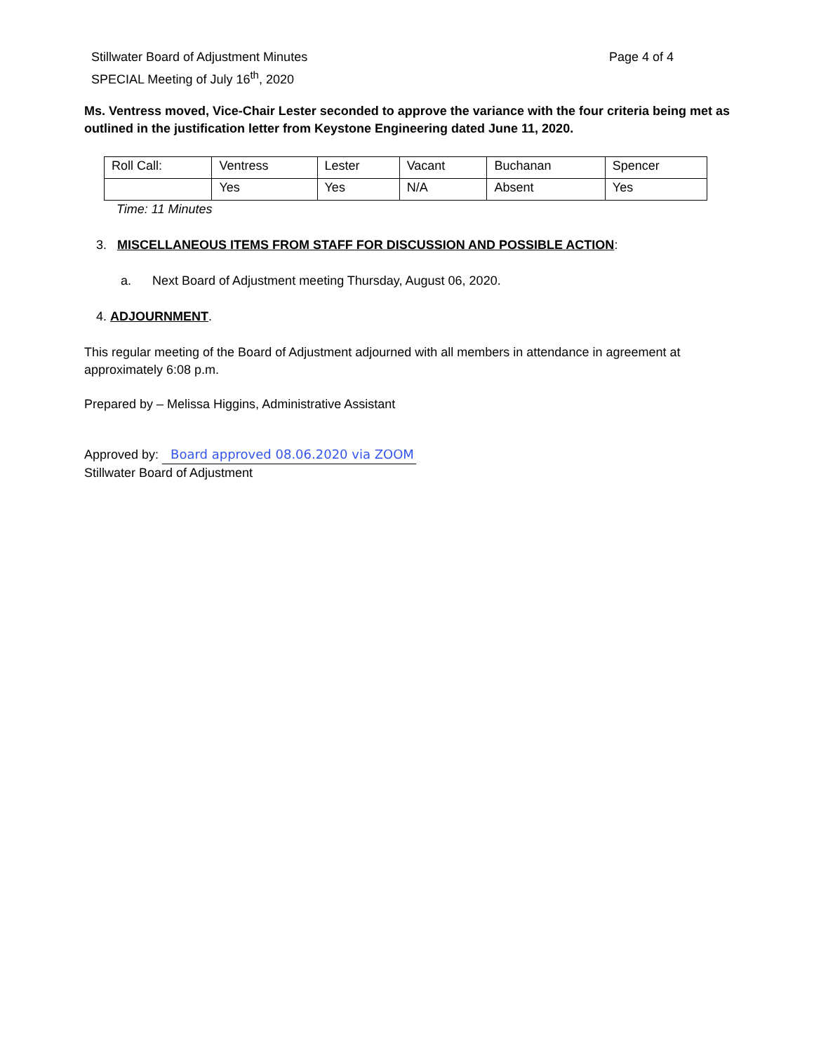Stillwater Board of Adjustment Minutes
SPECIAL Meeting of July 16<sup>th</sup>, 2020
Page 4 of 4
Ms. Ventress moved, Vice-Chair Lester seconded to approve the variance with the four criteria being met as outlined in the justification letter from Keystone Engineering dated June 11, 2020.
| Roll Call: | Ventress | Lester | Vacant | Buchanan | Spencer |
| | Yes | Yes | N/A | Absent | Yes |
Time: 11 Minutes
3. MISCELLANEOUS ITEMS FROM STAFF FOR DISCUSSION AND POSSIBLE ACTION:
a. Next Board of Adjustment meeting Thursday, August 06, 2020.
4. ADJOURNMENT.
This regular meeting of the Board of Adjustment adjourned with all members in attendance in agreement at approximately 6:08 p.m.
Prepared by – Melissa Higgins, Administrative Assistant
Approved by: Board approved 08.06.2020 via ZOOM
Stillwater Board of Adjustment